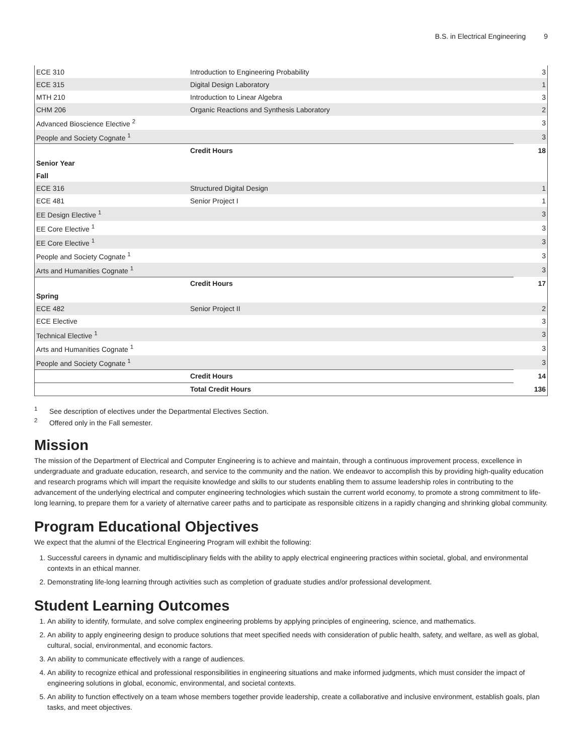B.S. in Electrical Engineering 9
| ECE 310 | Introduction to Engineering Probability | 3 |
| ECE 315 | Digital Design Laboratory | 1 |
| MTH 210 | Introduction to Linear Algebra | 3 |
| CHM 206 | Organic Reactions and Synthesis Laboratory | 2 |
| Advanced Bioscience Elective <sup>2</sup> | | 3 |
| People and Society Cognate <sup>1</sup> | | 3 |
| | Credit Hours | 18 |
| Senior Year | | |
| Fall | | |
| ECE 316 | Structured Digital Design | 1 |
| ECE 481 | Senior Project I | 1 |
| EE Design Elective <sup>1</sup> | | 3 |
| EE Core Elective <sup>1</sup> | | 3 |
| EE Core Elective <sup>1</sup> | | 3 |
| People and Society Cognate <sup>1</sup> | | 3 |
| Arts and Humanities Cognate <sup>1</sup> | | 3 |
| | Credit Hours | 17 |
| Spring | | |
| ECE 482 | Senior Project II | 2 |
| ECE Elective | | 3 |
| Technical Elective <sup>1</sup> | | 3 |
| Arts and Humanities Cognate <sup>1</sup> | | 3 |
| People and Society Cognate <sup>1</sup> | | 3 |
| | Credit Hours | 14 |
| | Total Credit Hours | 136 |
<sup>1</sup> See description of electives under the Departmental Electives Section.
<sup>2</sup> Offered only in the Fall semester.
Mission
The mission of the Department of Electrical and Computer Engineering is to achieve and maintain, through a continuous improvement process, excellence in undergraduate and graduate education, research, and service to the community and the nation. We endeavor to accomplish this by providing high-quality education and research programs which will impart the requisite knowledge and skills to our students enabling them to assume leadership roles in contributing to the advancement of the underlying electrical and computer engineering technologies which sustain the current world economy, to promote a strong commitment to life-long learning, to prepare them for a variety of alternative career paths and to participate as responsible citizens in a rapidly changing and shrinking global community.
Program Educational Objectives
We expect that the alumni of the Electrical Engineering Program will exhibit the following:
1. Successful careers in dynamic and multidisciplinary fields with the ability to apply electrical engineering practices within societal, global, and environmental contexts in an ethical manner.
2. Demonstrating life-long learning through activities such as completion of graduate studies and/or professional development.
Student Learning Outcomes
1. An ability to identify, formulate, and solve complex engineering problems by applying principles of engineering, science, and mathematics.
2. An ability to apply engineering design to produce solutions that meet specified needs with consideration of public health, safety, and welfare, as well as global, cultural, social, environmental, and economic factors.
3. An ability to communicate effectively with a range of audiences.
4. An ability to recognize ethical and professional responsibilities in engineering situations and make informed judgments, which must consider the impact of engineering solutions in global, economic, environmental, and societal contexts.
5. An ability to function effectively on a team whose members together provide leadership, create a collaborative and inclusive environment, establish goals, plan tasks, and meet objectives.